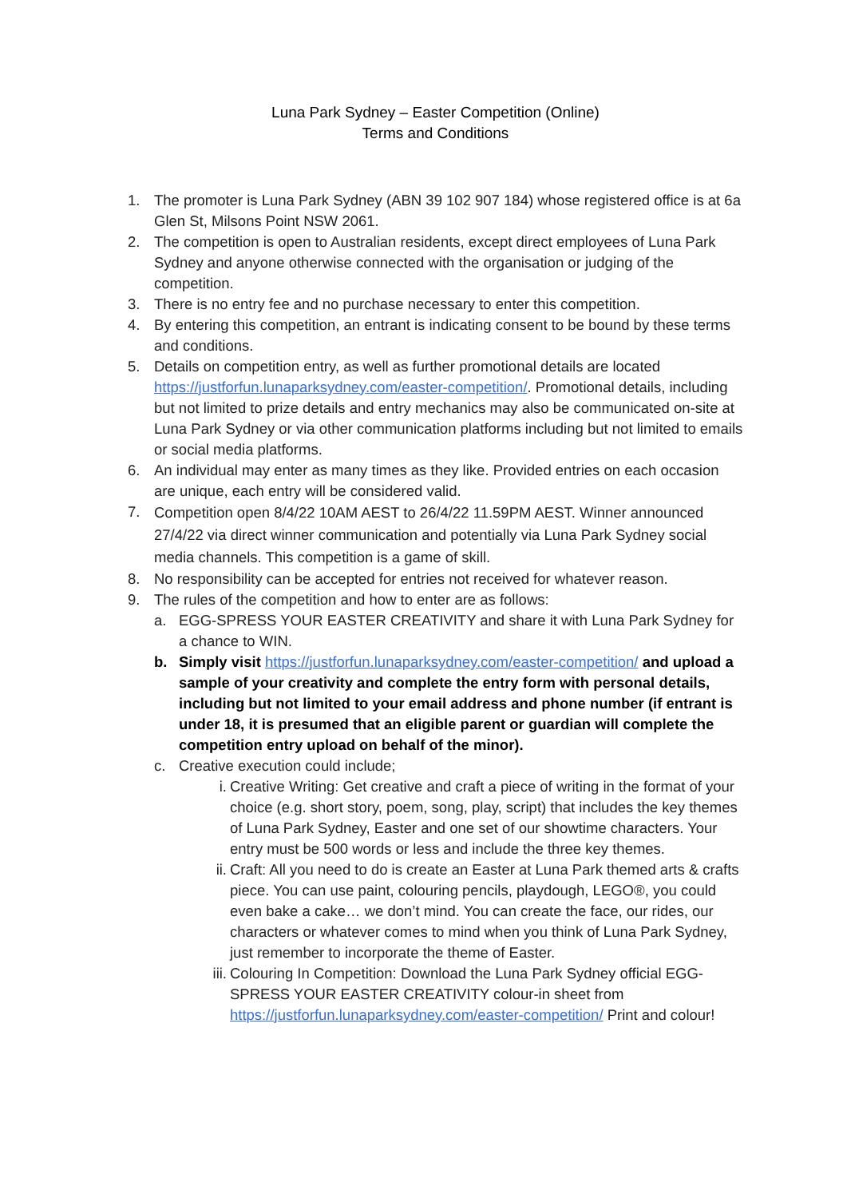Luna Park Sydney – Easter Competition (Online)
Terms and Conditions
1. The promoter is Luna Park Sydney (ABN 39 102 907 184) whose registered office is at 6a Glen St, Milsons Point NSW 2061.
2. The competition is open to Australian residents, except direct employees of Luna Park Sydney and anyone otherwise connected with the organisation or judging of the competition.
3. There is no entry fee and no purchase necessary to enter this competition.
4. By entering this competition, an entrant is indicating consent to be bound by these terms and conditions.
5. Details on competition entry, as well as further promotional details are located https://justforfun.lunaparksydney.com/easter-competition/. Promotional details, including but not limited to prize details and entry mechanics may also be communicated on-site at Luna Park Sydney or via other communication platforms including but not limited to emails or social media platforms.
6. An individual may enter as many times as they like. Provided entries on each occasion are unique, each entry will be considered valid.
7.
Competition open 8/4/22 10AM AEST to 26/4/22 11.59PM AEST. Winner announced 27/4/22 via direct winner communication and potentially via Luna Park Sydney social media channels. This competition is a game of skill.
8. No responsibility can be accepted for entries not received for whatever reason.
9. The rules of the competition and how to enter are as follows:
a. EGG-SPRESS YOUR EASTER CREATIVITY and share it with Luna Park Sydney for a chance to WIN.
b. Simply visit https://justforfun.lunaparksydney.com/easter-competition/ and upload a sample of your creativity and complete the entry form with personal details, including but not limited to your email address and phone number (if entrant is under 18, it is presumed that an eligible parent or guardian will complete the competition entry upload on behalf of the minor).
c. Creative execution could include;
i. Creative Writing: Get creative and craft a piece of writing in the format of your choice (e.g. short story, poem, song, play, script) that includes the key themes of Luna Park Sydney, Easter and one set of our showtime characters. Your entry must be 500 words or less and include the three key themes.
ii. Craft: All you need to do is create an Easter at Luna Park themed arts & crafts piece. You can use paint, colouring pencils, playdough, LEGO®, you could even bake a cake… we don’t mind. You can create the face, our rides, our characters or whatever comes to mind when you think of Luna Park Sydney, just remember to incorporate the theme of Easter.
iii. Colouring In Competition: Download the Luna Park Sydney official EGG-SPRESS YOUR EASTER CREATIVITY colour-in sheet from https://justforfun.lunaparksydney.com/easter-competition/ Print and colour!